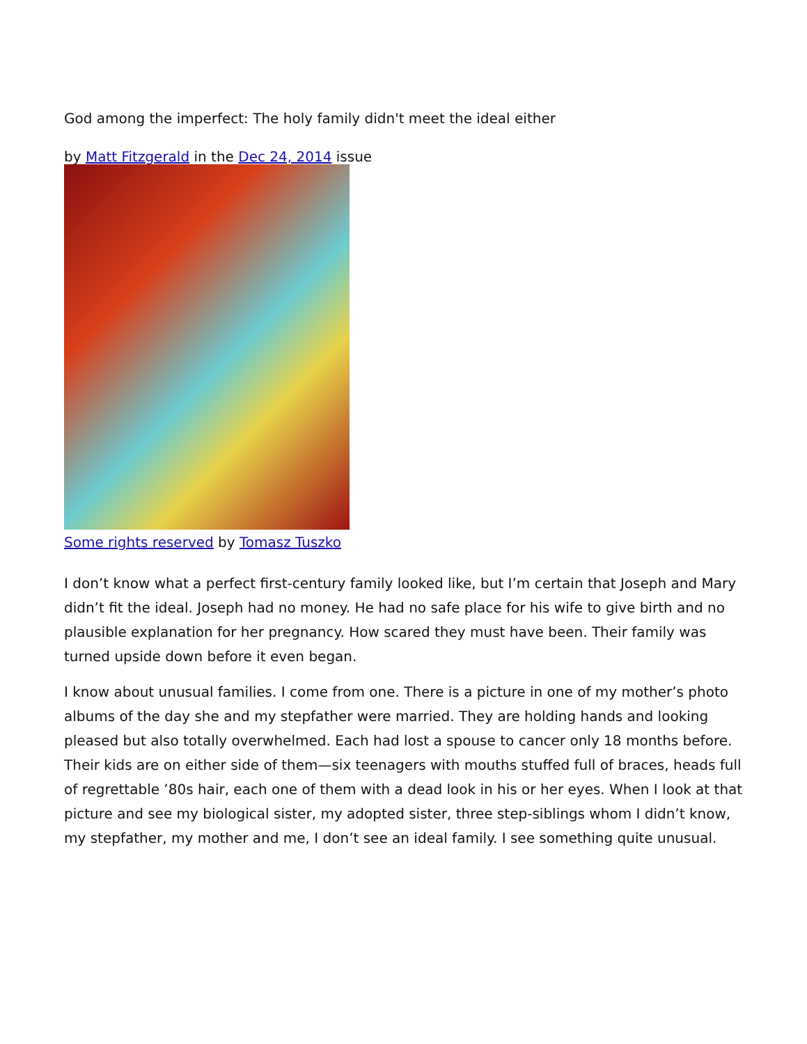God among the imperfect: The holy family didn't meet the ideal either
by Matt Fitzgerald in the Dec 24, 2014 issue
Some rights reserved by Tomasz Tuszko
I don’t know what a perfect first-century family looked like, but I’m certain that Joseph and Mary didn’t fit the ideal. Joseph had no money. He had no safe place for his wife to give birth and no plausible explanation for her pregnancy. How scared they must have been. Their family was turned upside down before it even began.
I know about unusual families. I come from one. There is a picture in one of my mother’s photo albums of the day she and my stepfather were married. They are holding hands and looking pleased but also totally overwhelmed. Each had lost a spouse to cancer only 18 months before. Their kids are on either side of them—six teenagers with mouths stuffed full of braces, heads full of regrettable ’80s hair, each one of them with a dead look in his or her eyes. When I look at that picture and see my biological sister, my adopted sister, three step-siblings whom I didn’t know, my stepfather, my mother and me, I don’t see an ideal family. I see something quite unusual.